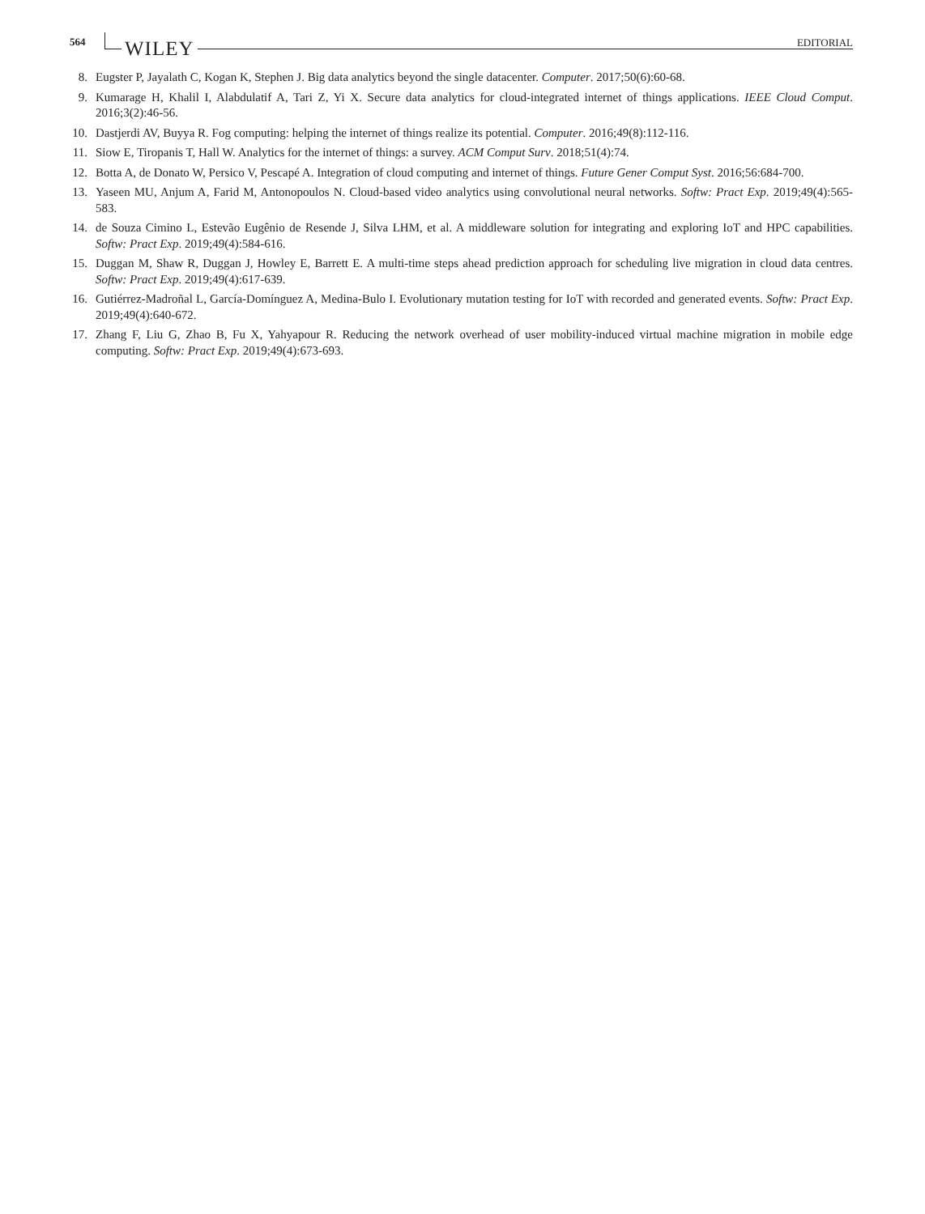564 WILEY EDITORIAL
8. Eugster P, Jayalath C, Kogan K, Stephen J. Big data analytics beyond the single datacenter. Computer. 2017;50(6):60-68.
9. Kumarage H, Khalil I, Alabdulatif A, Tari Z, Yi X. Secure data analytics for cloud-integrated internet of things applications. IEEE Cloud Comput. 2016;3(2):46-56.
10. Dastjerdi AV, Buyya R. Fog computing: helping the internet of things realize its potential. Computer. 2016;49(8):112-116.
11. Siow E, Tiropanis T, Hall W. Analytics for the internet of things: a survey. ACM Comput Surv. 2018;51(4):74.
12. Botta A, de Donato W, Persico V, Pescapé A. Integration of cloud computing and internet of things. Future Gener Comput Syst. 2016;56:684-700.
13. Yaseen MU, Anjum A, Farid M, Antonopoulos N. Cloud-based video analytics using convolutional neural networks. Softw: Pract Exp. 2019;49(4):565-583.
14. de Souza Cimino L, Estevão Eugênio de Resende J, Silva LHM, et al. A middleware solution for integrating and exploring IoT and HPC capabilities. Softw: Pract Exp. 2019;49(4):584-616.
15. Duggan M, Shaw R, Duggan J, Howley E, Barrett E. A multi-time steps ahead prediction approach for scheduling live migration in cloud data centres. Softw: Pract Exp. 2019;49(4):617-639.
16. Gutiérrez-Madroñal L, García-Domínguez A, Medina-Bulo I. Evolutionary mutation testing for IoT with recorded and generated events. Softw: Pract Exp. 2019;49(4):640-672.
17. Zhang F, Liu G, Zhao B, Fu X, Yahyapour R. Reducing the network overhead of user mobility-induced virtual machine migration in mobile edge computing. Softw: Pract Exp. 2019;49(4):673-693.